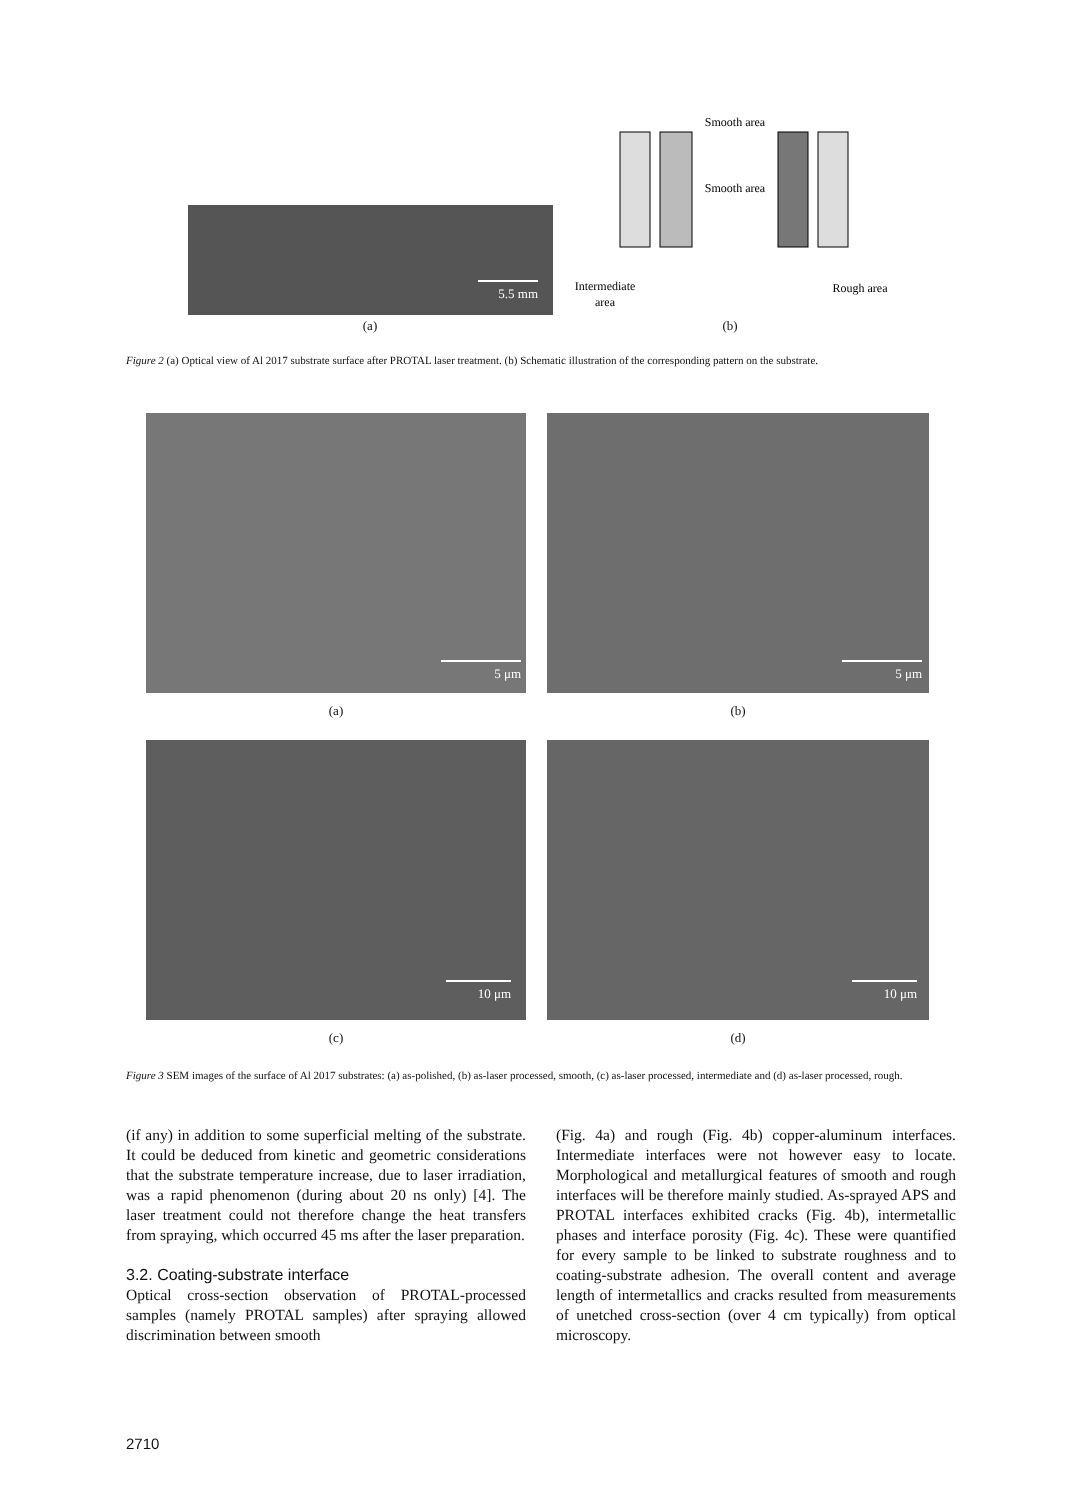5.5 mm
Smooth area
Smooth area
Intermediate
area
Rough area
(a) (b)
Figure 2 (a) Optical view of Al 2017 substrate surface after PROTAL laser treatment. (b) Schematic illustration of the corresponding pattern on the substrate.
5 μm 5 μm
(a) (b)
10 μm 10 μm
(c) (d)
Figure 3 SEM images of the surface of Al 2017 substrates: (a) as-polished, (b) as-laser processed, smooth, (c) as-laser processed, intermediate and (d) as-laser processed, rough.
(if any) in addition to some superficial melting of the substrate. It could be deduced from kinetic and geometric considerations that the substrate temperature increase, due to laser irradiation, was a rapid phenomenon (during about 20 ns only) [4]. The laser treatment could not therefore change the heat transfers from spraying, which occurred 45 ms after the laser preparation.
3.2. Coating-substrate interface
Optical cross-section observation of PROTAL-processed samples (namely PROTAL samples) after spraying allowed discrimination between smooth
(Fig. 4a) and rough (Fig. 4b) copper-aluminum interfaces. Intermediate interfaces were not however easy to locate. Morphological and metallurgical features of smooth and rough interfaces will be therefore mainly studied. As-sprayed APS and PROTAL interfaces exhibited cracks (Fig. 4b), intermetallic phases and interface porosity (Fig. 4c). These were quantified for every sample to be linked to substrate roughness and to coating-substrate adhesion. The overall content and average length of intermetallics and cracks resulted from measurements of unetched cross-section (over 4 cm typically) from optical microscopy.
2710